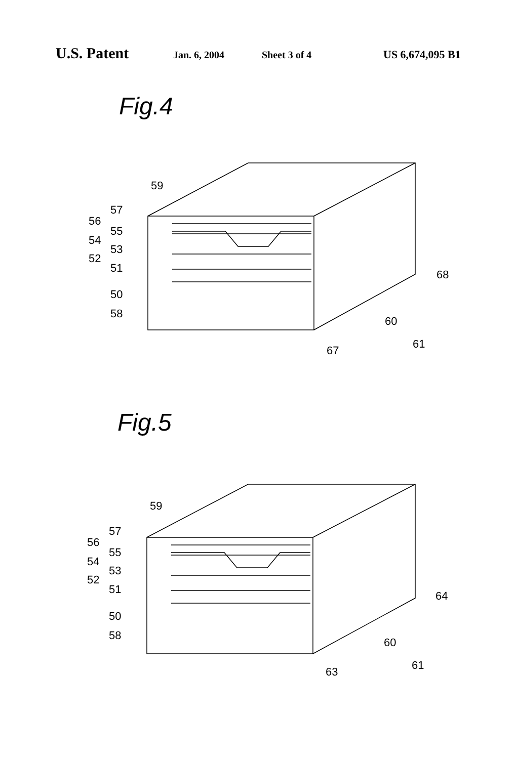U.S. Patent Jan. 6, 2004 Sheet 3 of 4 US 6,674,095 B1
Fig.4
59
57
56
55
54
53
52
51
50
58
68
60
61
67
Fig.5
59
57
56
55
54
53
52
51
50
58
64
60
61
63